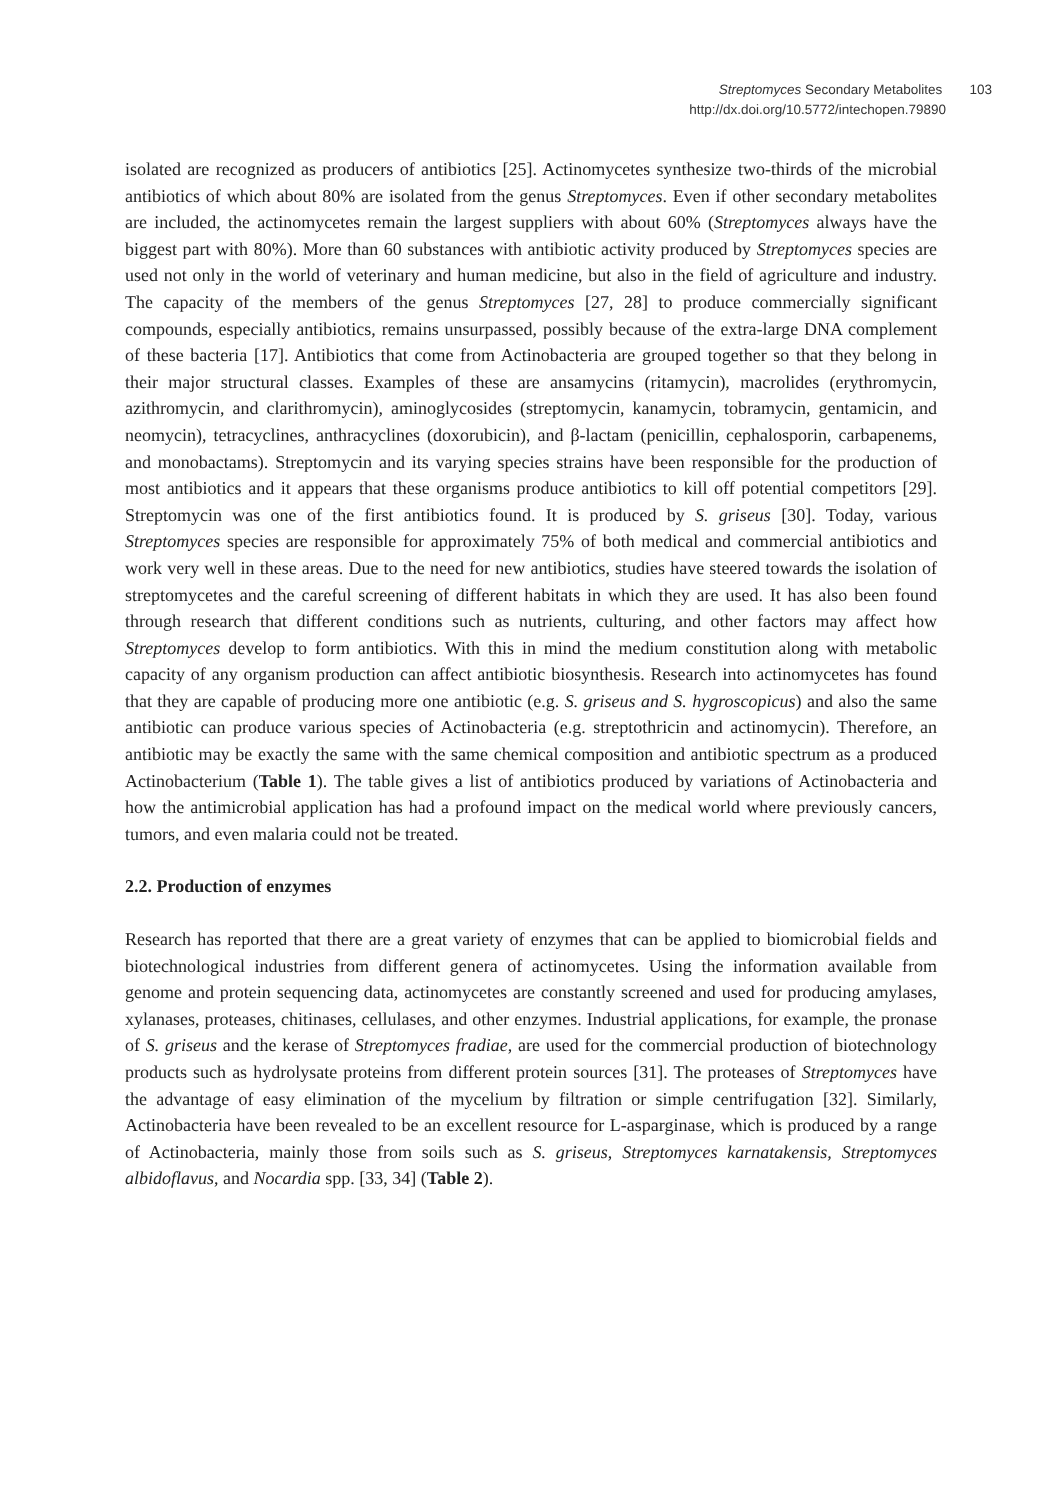Streptomyces Secondary Metabolites 103
http://dx.doi.org/10.5772/intechopen.79890
isolated are recognized as producers of antibiotics [25]. Actinomycetes synthesize two-thirds of the microbial antibiotics of which about 80% are isolated from the genus Streptomyces. Even if other secondary metabolites are included, the actinomycetes remain the largest suppliers with about 60% (Streptomyces always have the biggest part with 80%). More than 60 substances with antibiotic activity produced by Streptomyces species are used not only in the world of veterinary and human medicine, but also in the field of agriculture and industry. The capacity of the members of the genus Streptomyces [27, 28] to produce commercially significant compounds, especially antibiotics, remains unsurpassed, possibly because of the extra-large DNA complement of these bacteria [17]. Antibiotics that come from Actinobacteria are grouped together so that they belong in their major structural classes. Examples of these are ansamycins (ritamycin), macrolides (erythromycin, azithromycin, and clarithromycin), aminoglycosides (streptomycin, kanamycin, tobramycin, gentamicin, and neomycin), tetracyclines, anthracyclines (doxorubicin), and β-lactam (penicillin, cephalosporin, carbapenems, and monobactams). Streptomycin and its varying species strains have been responsible for the production of most antibiotics and it appears that these organisms produce antibiotics to kill off potential competitors [29]. Streptomycin was one of the first antibiotics found. It is produced by S. griseus [30]. Today, various Streptomyces species are responsible for approximately 75% of both medical and commercial antibiotics and work very well in these areas. Due to the need for new antibiotics, studies have steered towards the isolation of streptomycetes and the careful screening of different habitats in which they are used. It has also been found through research that different conditions such as nutrients, culturing, and other factors may affect how Streptomyces develop to form antibiotics. With this in mind the medium constitution along with metabolic capacity of any organism production can affect antibiotic biosynthesis. Research into actinomycetes has found that they are capable of producing more one antibiotic (e.g. S. griseus and S. hygroscopicus) and also the same antibiotic can produce various species of Actinobacteria (e.g. streptothricin and actinomycin). Therefore, an antibiotic may be exactly the same with the same chemical composition and antibiotic spectrum as a produced Actinobacterium (Table 1). The table gives a list of antibiotics produced by variations of Actinobacteria and how the antimicrobial application has had a profound impact on the medical world where previously cancers, tumors, and even malaria could not be treated.
2.2. Production of enzymes
Research has reported that there are a great variety of enzymes that can be applied to biomicrobial fields and biotechnological industries from different genera of actinomycetes. Using the information available from genome and protein sequencing data, actinomycetes are constantly screened and used for producing amylases, xylanases, proteases, chitinases, cellulases, and other enzymes. Industrial applications, for example, the pronase of S. griseus and the kerase of Streptomyces fradiae, are used for the commercial production of biotechnology products such as hydrolysate proteins from different protein sources [31]. The proteases of Streptomyces have the advantage of easy elimination of the mycelium by filtration or simple centrifugation [32]. Similarly, Actinobacteria have been revealed to be an excellent resource for L-asparginase, which is produced by a range of Actinobacteria, mainly those from soils such as S. griseus, Streptomyces karnatakensis, Streptomyces albidoflavus, and Nocardia spp. [33, 34] (Table 2).